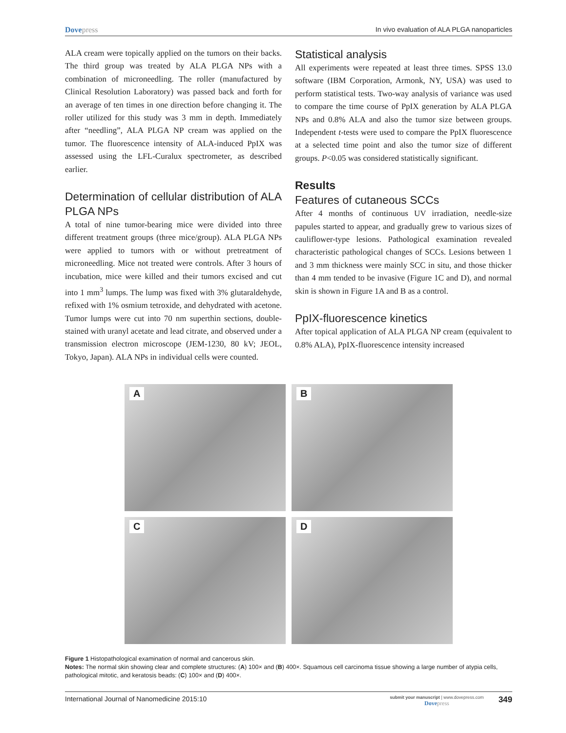Dovepress In vivo evaluation of ALA PLGA nanoparticles
ALA cream were topically applied on the tumors on their backs. The third group was treated by ALA PLGA NPs with a combination of microneedling. The roller (manufactured by Clinical Resolution Laboratory) was passed back and forth for an average of ten times in one direction before changing it. The roller utilized for this study was 3 mm in depth. Immediately after “needling”, ALA PLGA NP cream was applied on the tumor. The fluorescence intensity of ALA-induced PpIX was assessed using the LFL-Curalux spectrometer, as described earlier.
Determination of cellular distribution of ALA PLGA NPs
A total of nine tumor-bearing mice were divided into three different treatment groups (three mice/group). ALA PLGA NPs were applied to tumors with or without pretreatment of microneedling. Mice not treated were controls. After 3 hours of incubation, mice were killed and their tumors excised and cut into 1 mm<sup>3</sup> lumps. The lump was fixed with 3% glutaraldehyde, refixed with 1% osmium tetroxide, and dehydrated with acetone. Tumor lumps were cut into 70 nm superthin sections, double-stained with uranyl acetate and lead citrate, and observed under a transmission electron microscope (JEM-1230, 80 kV; JEOL, Tokyo, Japan). ALA NPs in individual cells were counted.
Statistical analysis
All experiments were repeated at least three times. SPSS 13.0 software (IBM Corporation, Armonk, NY, USA) was used to perform statistical tests. Two-way analysis of variance was used to compare the time course of PpIX generation by ALA PLGA NPs and 0.8% ALA and also the tumor size between groups. Independent t-tests were used to compare the PpIX fluorescence at a selected time point and also the tumor size of different groups. P<0.05 was considered statistically significant.
Results
Features of cutaneous SCCs
After 4 months of continuous UV irradiation, needle-size papules started to appear, and gradually grew to various sizes of cauliflower-type lesions. Pathological examination revealed characteristic pathological changes of SCCs. Lesions between 1 and 3 mm thickness were mainly SCC in situ, and those thicker than 4 mm tended to be invasive (Figure 1C and D), and normal skin is shown in Figure 1A and B as a control.
PpIX-fluorescence kinetics
After topical application of ALA PLGA NP cream (equivalent to 0.8% ALA), PpIX-fluorescence intensity increased
A
B
C
D
Figure 1 Histopathological examination of normal and cancerous skin.
Notes: The normal skin showing clear and complete structures: (A) 100× and (B) 400×. Squamous cell carcinoma tissue showing a large number of atypia cells, pathological mitotic, and keratosis beads: (C) 100× and (D) 400×.
International Journal of Nanomedicine 2015:10
submit your manuscript | www.dovepress.com
Dovepress
349